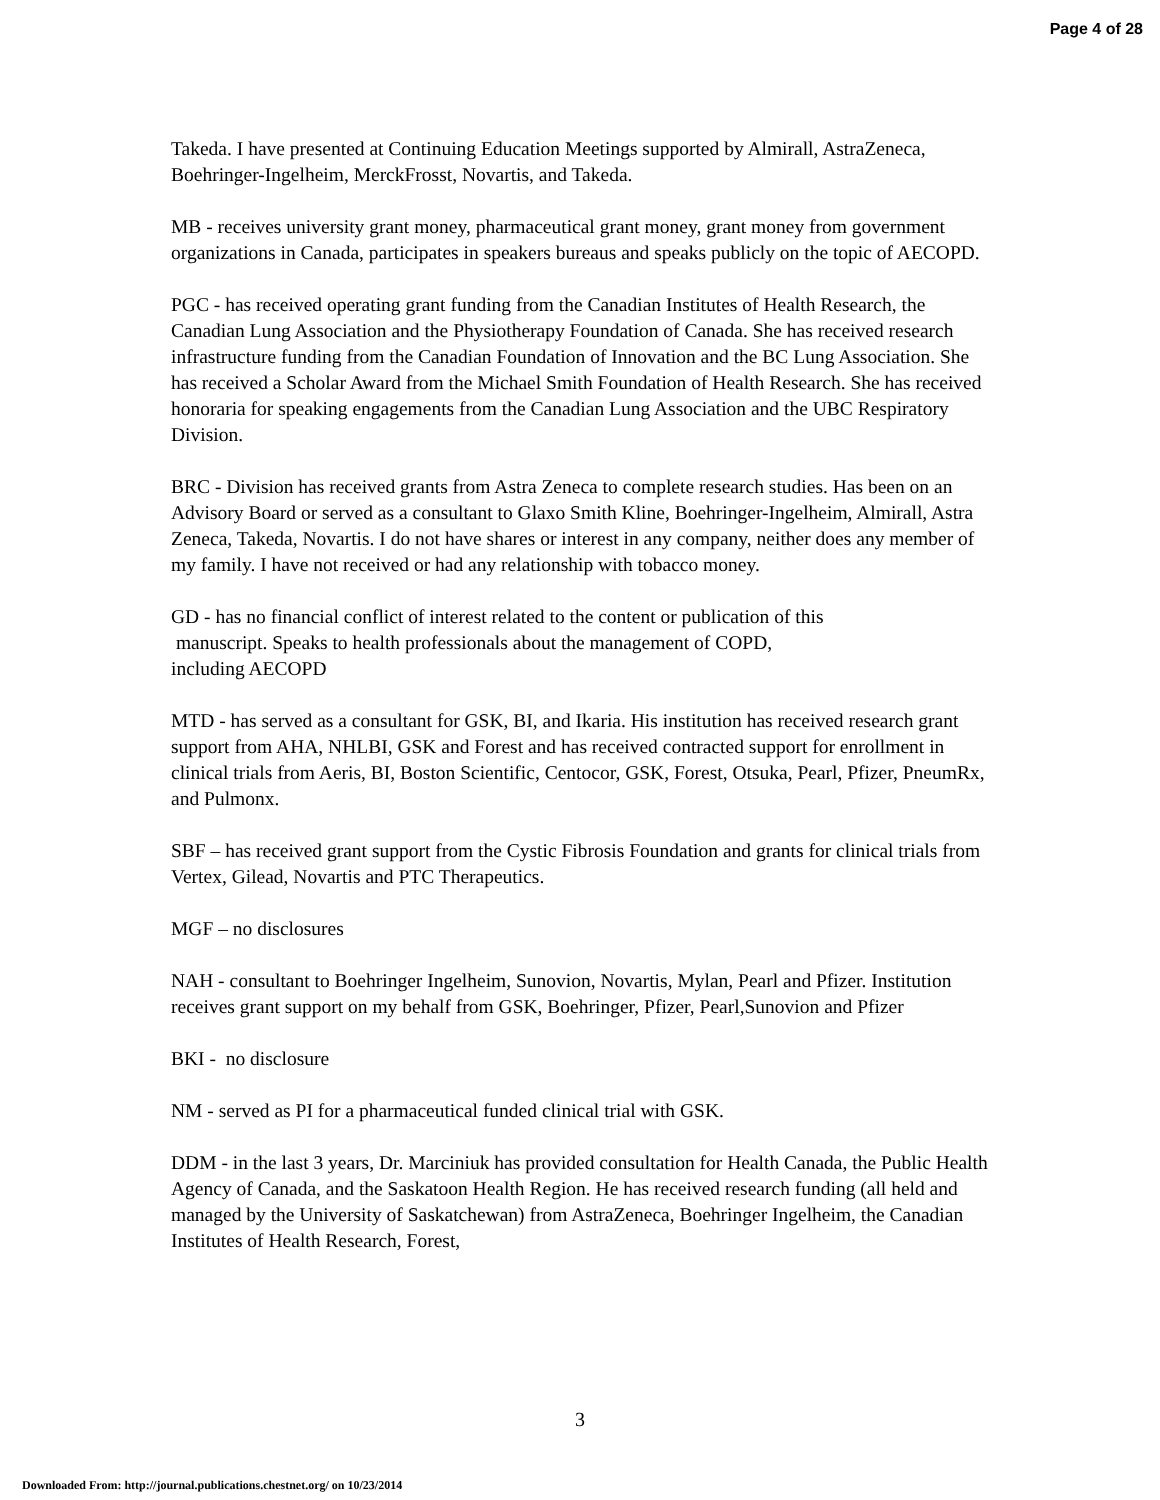Page 4 of 28
Takeda. I have presented at Continuing Education Meetings supported by Almirall, AstraZeneca, Boehringer-Ingelheim, MerckFrosst, Novartis, and Takeda.
MB - receives university grant money, pharmaceutical grant money, grant money from government organizations in Canada, participates in speakers bureaus and speaks publicly on the topic of AECOPD.
PGC - has received operating grant funding from the Canadian Institutes of Health Research, the Canadian Lung Association and the Physiotherapy Foundation of Canada. She has received research infrastructure funding from the Canadian Foundation of Innovation and the BC Lung Association. She has received a Scholar Award from the Michael Smith Foundation of Health Research. She has received honoraria for speaking engagements from the Canadian Lung Association and the UBC Respiratory Division.
BRC - Division has received grants from Astra Zeneca to complete research studies. Has been on an Advisory Board or served as a consultant to Glaxo Smith Kline, Boehringer-Ingelheim, Almirall, Astra Zeneca, Takeda, Novartis. I do not have shares or interest in any company, neither does any member of my family. I have not received or had any relationship with tobacco money.
GD - has no financial conflict of interest related to the content or publication of this
manuscript. Speaks to health professionals about the management of COPD,
including AECOPD
MTD - has served as a consultant for GSK, BI, and Ikaria. His institution has received research grant support from AHA, NHLBI, GSK and Forest and has received contracted support for enrollment in clinical trials from Aeris, BI, Boston Scientific, Centocor, GSK, Forest, Otsuka, Pearl, Pfizer, PneumRx, and Pulmonx.
SBF – has received grant support from the Cystic Fibrosis Foundation and grants for clinical trials from Vertex, Gilead, Novartis and PTC Therapeutics.
MGF – no disclosures
NAH - consultant to Boehringer Ingelheim, Sunovion, Novartis, Mylan, Pearl and Pfizer. Institution receives grant support on my behalf from GSK, Boehringer, Pfizer, Pearl,Sunovion and Pfizer
BKI - no disclosure
NM - served as PI for a pharmaceutical funded clinical trial with GSK.
DDM - in the last 3 years, Dr. Marciniuk has provided consultation for Health Canada, the Public Health Agency of Canada, and the Saskatoon Health Region. He has received research funding (all held and managed by the University of Saskatchewan) from AstraZeneca, Boehringer Ingelheim, the Canadian Institutes of Health Research, Forest,
3
Downloaded From: http://journal.publications.chestnet.org/ on 10/23/2014